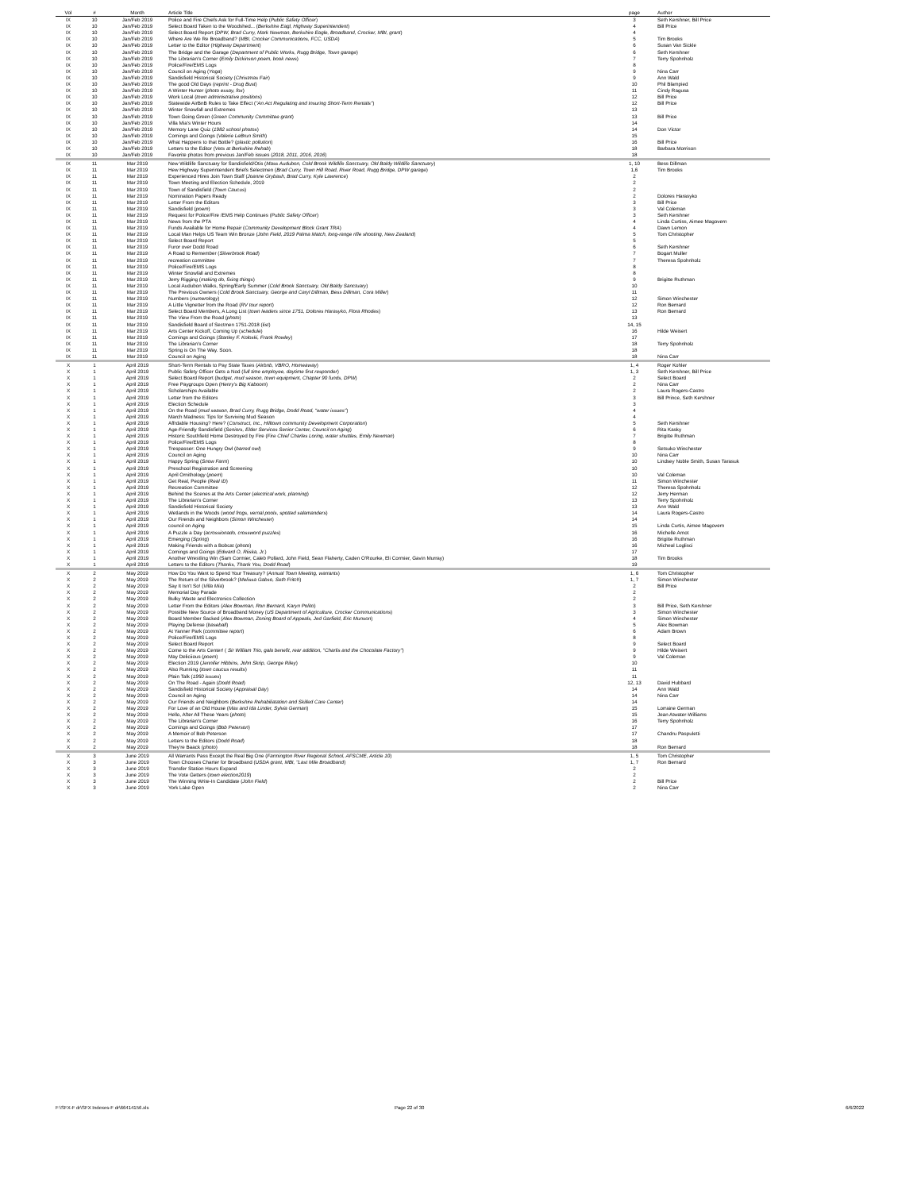| Vol | # | Month | Article Title | page | Author |
| --- | --- | --- | --- | --- | --- |
| IX | 10 | Jan/Feb 2019 | Police and Fire Chiefs Ask for Full-Time Help ( Public Safety Officer ) | 3 | Seth Kershner, Bill Price |
| IX | 10 | Jan/Feb 2019 | Select Board Taken to the Woodshed... ( Berkshire Eagl, Highway Superintendent ) | 4 | Bill Price |
| IX | 10 | Jan/Feb 2019 | Select Board Report ( DPW, Brad Curry, Mark Newman, Berkshire Eagle, Broadband, Crocker, MBI, grant ) | 4 | |
| IX | 10 | Jan/Feb 2019 | Where Are We Re Broadband? ( MBI, Crocker Communications, FCC, USDA ) | 5 | Tim Brooks |
| IX | 10 | Jan/Feb 2019 | Letter to the Editor ( Highway Department ) | 6 | Susan Van Sickle |
| IX | 10 | Jan/Feb 2019 | The Bridge and the Garage ( Department of Public Works, Rugg Bridge, Town garage ) | 6 | Seth Kershner |
| IX | 10 | Jan/Feb 2019 | The Librarian's Corner ( Emily Dickinson poem, book news ) | 7 | Terry Spohnholz |
| IX | 10 | Jan/Feb 2019 | Police/Fire/EMS Logs | 8 | |
| IX | 10 | Jan/Feb 2019 | Council on Aging ( Yoga ) | 9 | Nina Carr |
| IX | 10 | Jan/Feb 2019 | Sandisfield Historical Society ( Christmas Fair ) | 9 | Ann Wald |
| IX | 10 | Jan/Feb 2019 | The good Old Days ( reprint - Drug Bust ) | 10 | Phil Blampied |
| IX | 10 | Jan/Feb 2019 | A Winter Hunter ( photo essay, fox ) | 11 | Cindy Ragusa |
| IX | 10 | Jan/Feb 2019 | Work Local ( town administrative positions ) | 12 | Bill Price |
| IX | 10 | Jan/Feb 2019 | Statewide AirBnB Rules to Take Effect ( "An Act Regulating and Insuring Short-Term Rentals" ) | 12 | Bill Price |
| IX | 10 | Jan/Feb 2019 | Winter Snowfall and Extremes | 13 | |
| IX | 10 | Jan/Feb 2019 | Town Going Green ( Green Community Committee grant ) | 13 | Bill Price |
| IX | 10 | Jan/Feb 2019 | Villa Mia's Winter Hours | 14 | |
| IX | 10 | Jan/Feb 2019 | Memory Lane Quiz ( 1982 school photos ) | 14 | Don Victor |
| IX | 10 | Jan/Feb 2019 | Comings and Goings ( Valerie LeBrun Smith ) | 15 | |
| IX | 10 | Jan/Feb 2019 | What Happens to that Bottle? ( plastic pollution ) | 16 | Bill Price |
| IX | 10 | Jan/Feb 2019 | Letters to the Editor ( Vets at Berkshire Rehab ) | 18 | Barbara Morrison |
| IX | 10 | Jan/Feb 2019 | Favorite photos from previous Jan/Feb issues ( 2018, 2011, 2016, 2016 ) | 18 | |
| IX | 11 | Mar 2019 | New Wildlife Sanctuary for Sandisfield/Otis ( Mass Audubon, Cold Brook Wildlife Sanctuary, Old Baldy Wildlife Sanctuary ) | 1, 10 | Bess Dillman |
| IX | 11 | Mar 2019 | Hew Highway Superintendent Briefs Selectmen ( Brad Curry, Town Hill Road, River Road, Rugg Bridge, DPW garage ) | 1,6 | Tim Brooks |
| IX | 11 | Mar 2019 | Experienced Hires Join Town Staff ( Joanne Grybash, Brad Curry, Kyle Lawrence ) | 2 | |
| IX | 11 | Mar 2019 | Town Meeting and Election Schedule, 2019 | 2 | |
| IX | 11 | Mar 2019 | Town of Sandisfield ( Town Caucus ) | 2 | |
| IX | 11 | Mar 2019 | Nomination Papers Ready | 2 | Dolores Harasyko |
| IX | 11 | Mar 2019 | Letter From the Editors | 3 | Bill Price |
| IX | 11 | Mar 2019 | Sandisfield ( poem ) | 3 | Val Coleman |
| IX | 11 | Mar 2019 | Request for Police/Fire /EMS Help Continues ( Public Safety Officer ) | 3 | Seth Kershner |
| IX | 11 | Mar 2019 | News from the PTA | 4 | Linda Curtiss, Aimee Magovern |
| IX | 11 | Mar 2019 | Funds Available for Home Repair ( Community Development Block Grant TRA ) | 4 | Dawn Lemon |
| IX | 11 | Mar 2019 | Local Man Helps US Team Win Bronze ( John Field, 2019 Palma Match, long-range rifle shooting, New Zealand ) | 5 | Tom Christopher |
| IX | 11 | Mar 2019 | Select Board Report | 5 | |
| IX | 11 | Mar 2019 | Furor over Dodd Road | 6 | Seth Kershner |
| IX | 11 | Mar 2019 | A Road to Remember ( Silverbrook Road ) | 7 | Bogart Muller |
| IX | 11 | Mar 2019 | recreation committee | 7 | Theresa Spohnholz |
| IX | 11 | Mar 2019 | Police/Fire/EMS Logs | 8 | |
| IX | 11 | Mar 2019 | Winter Snowfall and Extremes | 8 | |
| IX | 11 | Mar 2019 | Jerry Rigging ( making do, fixing things ) | 9 | Brigitte Ruthman |
| IX | 11 | Mar 2019 | Local Audubon Walks, Spring/Early Summer ( Cold Brook Sanctuary, Old Baldy Sanctuary ) | 10 | |
| IX | 11 | Mar 2019 | The Previous Owners ( Cold Brook Sanctuary, George and Caryl Dillman, Bess Dillman, Cora Miller ) | 11 | |
| IX | 11 | Mar 2019 | Numbers ( numerology ) | 12 | Simon Winchester |
| IX | 11 | Mar 2019 | A Little Vignetter from the Road ( RV tour report ) | 12 | Ron Bernard |
| IX | 11 | Mar 2019 | Select Board Members, A Long List ( town leaders since 1751, Dolores Harasyko, Flora Rhodes ) | 13 | Ron Bernard |
| IX | 11 | Mar 2019 | The View From the Road ( photo ) | 13 | |
| IX | 11 | Mar 2019 | Sandisfield Board of Sectmen 1751-2018 ( list ) | 14, 15 | |
| IX | 11 | Mar 2019 | Arts Center Kickoff, Coming Up ( schedule ) | 16 | Hilde Weisert |
| IX | 11 | Mar 2019 | Comings and Goings ( Stanley F. Koloski, Frank Rowley ) | 17 | |
| IX | 11 | Mar 2019 | The Librarian's Corner | 18 | Terry Spohnholz |
| IX | 11 | Mar 2019 | Spring is On The Way. Soon. | 18 | |
| IX | 11 | Mar 2019 | Council on Aging | 18 | Nina Carr |
| X | 1 | April 2019 | Short-Term Rentals to Pay State Taxes ( Airbnb, VBRO, Homeaway ) | 1, 4 | Roger Kohler |
| X | 1 | April 2019 | Public Safety Officer Gets a Nod ( full time employee, daytime first responder ) | 1, 3 | Seth Kershner, Bill Price |
| X | 1 | April 2019 | Select Board Report ( budget, mud season, town equipment, Chapter 90 funds, DPW ) | 2 | Select Board |
| X | 1 | April 2019 | Free Paygroups Open ( Henry's Big Kaboom ) | 2 | Nina Carr |
| X | 1 | April 2019 | Scholarships Available | 2 | Laura Rogers-Castro |
| X | 1 | April 2019 | Letter from the Editors | 3 | Bill Prince, Seth Kershner |
| X | 1 | April 2019 | Election Schedule | 3 | |
| X | 1 | April 2019 | On the Road ( mud season, Brad Curry, Rugg Bridge, Dodd Road, "water issues" ) | 4 | |
| X | 1 | April 2019 | March Madness: Tips for Surviving Mud Season | 4 | |
| X | 1 | April 2019 | Affrdable Housing? Here? ( Construct, Inc., Hilltown community Development Corporation ) | 5 | Seth Kershner |
| X | 1 | April 2019 | Age-Friendly Sandisfield ( Seniors, Elder Services Senior Center, Council on Aging ) | 6 | Rita Kasky |
| X | 1 | April 2019 | Historic Southfield Home Destroyed by Fire ( Fire Chief Charles Loring, water shuttles, Emily Newman ) | 7 | Brigitte Ruthman |
| X | 1 | April 2019 | Police/Fire/EMS Logs | 8 | |
| X | 1 | April 2019 | Trespasser: One Hungry Owl ( barred owl ) | 9 | Setsuko Winchester |
| X | 1 | April 2019 | Council on Aging | 10 | Nina Carr |
| X | 1 | April 2019 | Happy Spring ( Snow Farm ) | 10 | Lindsey Noble Smith, Susan Tarasuk |
| X | 1 | April 2019 | Preschool Registration and Screening | 10 | |
| X | 1 | April 2019 | April Ornithology ( poem ) | 10 | Val Coleman |
| X | 1 | April 2019 | Get Real, People ( Real ID ) | 11 | Simon Winchester |
| X | 1 | April 2019 | Recreation Committee | 12 | Theresa Spohnholz |
| X | 1 | April 2019 | Behind the Scenes at the Arts Center ( electrical work, planning ) | 12 | Jerry Herman |
| X | 1 | April 2019 | The Librarian's Corner | 13 | Terry Spohnholz |
| X | 1 | April 2019 | Sandisfield Historical Society | 13 | Ann Wald |
| X | 1 | April 2019 | Wetlands in the Woods ( wood frogs, vernal pools, spotted salamanders ) | 14 | Laura Rogers-Castro |
| X | 1 | April 2019 | Our Firends and Neighbors ( Simon Winchester ) | 14 | |
| X | 1 | April 2019 | council on Aging | 15 | Linda Curtis, Aimee Magovern |
| X | 1 | April 2019 | A Puzzle a Day ( acrossionado, crossword puzzles ) | 16 | Michelle Arnot |
| X | 1 | April 2019 | Emerging ( Spring ) | 16 | Brigitte Ruthman |
| X | 1 | April 2019 | Making Friends with a Bobcat ( photo ) | 16 | Micheal Loglisci |
| X | 1 | April 2019 | Comings and Goings ( Edward O, Riiska, Jr. ) | 17 | |
| X | 1 | April 2019 | Another Wrestling Win (Sam Cormier, Caleb Pollard, John Field, Sean Flaherty, Caden O'Rourke, Eli Cormier, Gavin Murray) | 18 | Tim Brooks |
| X | 1 | April 2019 | Letters to the Editors ( Thanks, Thank You, Dodd Road ) | 19 | |
| X | 2 | May 2019 | How Do You Want to Spend Your Treasury? ( Annual Town Meeting, warrants ) | 1, 6 | Tom Christopher |
| X | 2 | May 2019 | The Return of the Silverbrook? ( Melissa Gabso, Seth Fritch ) | 1, 7 | Simon Winchester |
| X | 2 | May 2019 | Say It Isn't So! ( Villa Mia ) | 2 | Bill Price |
| X | 2 | May 2019 | Memorial Day Parade | 2 | |
| X | 2 | May 2019 | Bulky Waste and Electronics Collection | 2 | |
| X | 2 | May 2019 | Letter From the Editors ( Alex Bowman, Ron Bernard, Karyn Polito ) | 3 | Bill Price, Seth Kershner |
| X | 2 | May 2019 | Possible New Source of Broadband Money ( US Department of Agriculture, Crocker Communications ) | 3 | Simon Winchester |
| X | 2 | May 2019 | Board Member Sacked ( Alex Bowman, Zoning Board of Appeals, Jed Garfield, Eric Munson ) | 4 | Simon Winchester |
| X | 2 | May 2019 | Playing Defense ( baseball ) | 5 | Alex Bowman |
| X | 2 | May 2019 | At Yanner Park ( committee report ) | 6 | Adam Brown |
| X | 2 | May 2019 | Police/Fire/EMS Logs | 8 | |
| X | 2 | May 2019 | Select Board Report | 9 | Select Board |
| X | 2 | May 2019 | Come to the Arts Center! ( Sir William Trio, gala benefit, rear addition, "Charlis and the Chocolate Factory" ) | 9 | Hilde Weisert |
| X | 2 | May 2019 | May Deliciious ( poem ) | 9 | Val Coleman |
| X | 2 | May 2019 | Election 2019 ( Jennifer Hibbins, John Skrip, George Riley ) | 10 | |
| X | 2 | May 2019 | Also Running ( town caucus results ) | 11 | |
| X | 2 | May 2019 | Plain Talk ( 1950 issues ) | 11 | |
| X | 2 | May 2019 | On The Road - Again ( Dodd Road ) | 12, 13 | David Hubbard |
| X | 2 | May 2019 | Sandisfield Historical Society ( Appraisal Day ) | 14 | Ann Wald |
| X | 2 | May 2019 | Council on Aging | 14 | Nina Carr |
| X | 2 | May 2019 | Our Friends and Neighbors ( Berkshire Rehabiliatation and Skilled Care Center ) | 14 | |
| X | 2 | May 2019 | For Love of an Old House ( Max and Ida Linder, Sylvia German ) | 15 | Lorraine German |
| X | 2 | May 2019 | Hello, After All These Years ( photo ) | 15 | Jean Atwater-Williams |
| X | 2 | May 2019 | The Librarian's Corner | 16 | Terry Spohnholz |
| X | 2 | May 2019 | Comings and Goings ( Bob Peterson ) | 17 | |
| X | 2 | May 2019 | A Memoir of Bob Peterson | 17 | Chandru Paspuletti |
| X | 2 | May 2019 | Letters to the Editors ( Dodd Road ) | 18 | |
| X | 2 | May 2019 | They're Baack ( photo ) | 18 | Ron Bernard |
| X | 3 | June 2019 | All Warrants Pass Except the Real Big One ( Farmington River Regional School, AFSCME, Article 10 ) | 1, 5 | Tom Christopher |
| X | 3 | June 2019 | Town Chooses Charter for Broadband ( USDA grant, MBI, "Last Mile Broadband ) | 1, 7 | Ron Bernard |
| X | 3 | June 2019 | Transfer Station Hours Expand | 2 | |
| X | 3 | June 2019 | The Vote Getters ( town election2019 ) | 2 | |
| X | 3 | June 2019 | The Winning Write-In Candidate ( John Field ) | 2 | Bill Price |
| X | 3 | June 2019 | York Lake Open | 2 | Nina Carr |
F:\SFX-F dr\SFX Indexes-F dr\66414156.xls
Page 22 of 30 6/6/2022